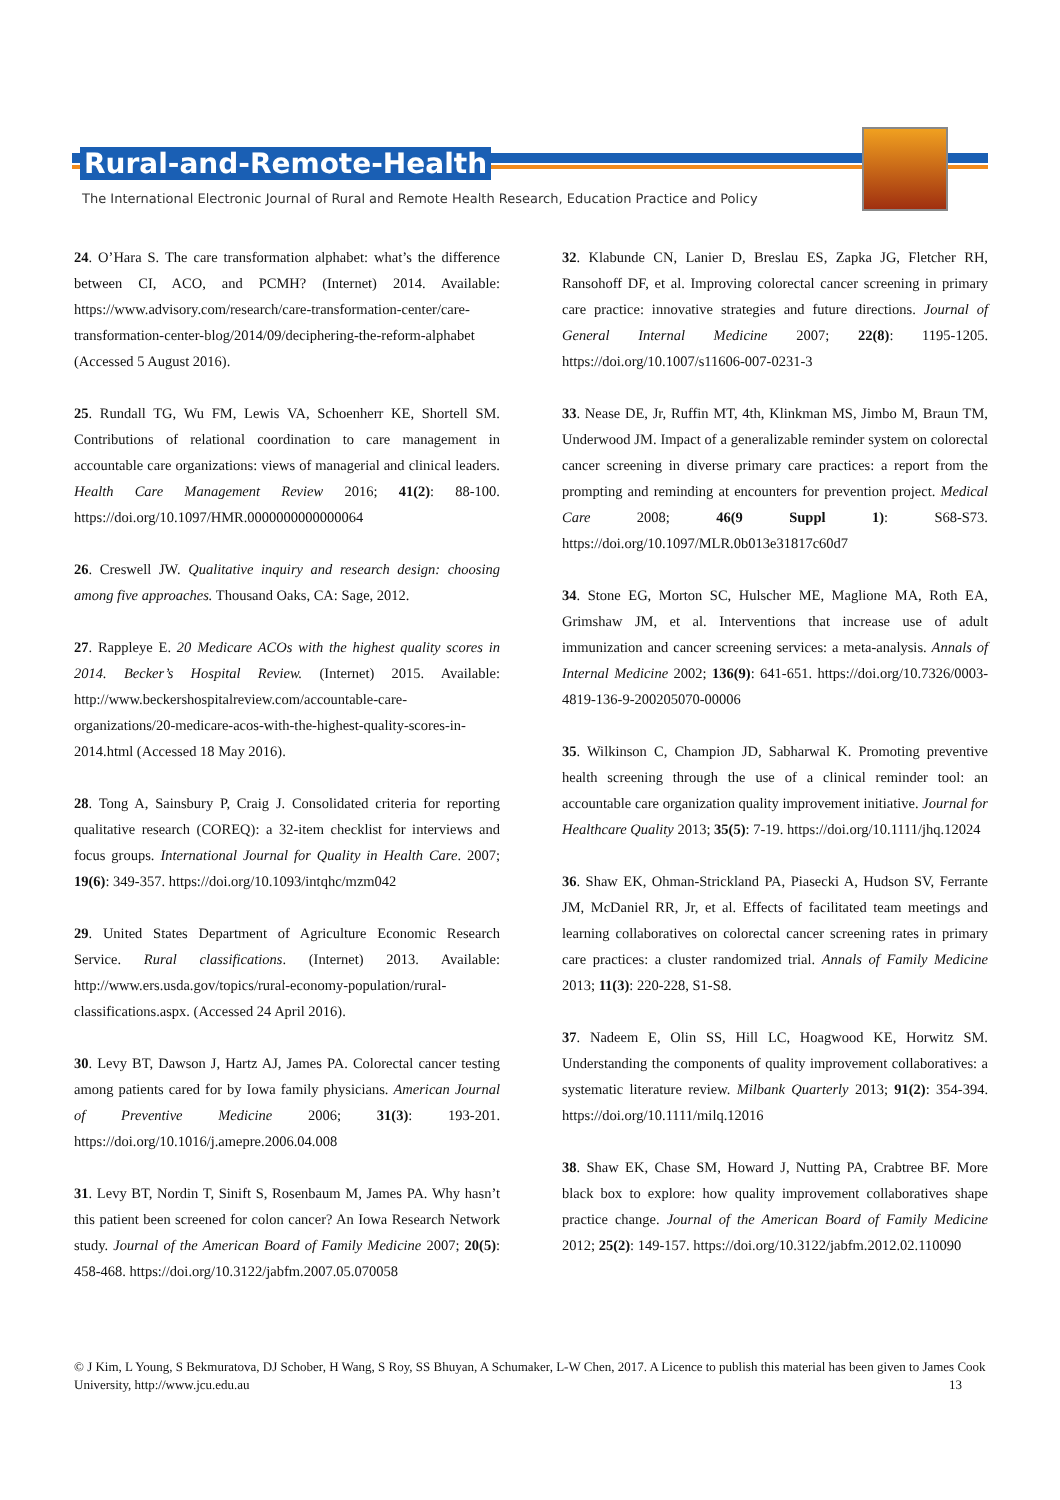Rural-and-Remote-Health
The International Electronic Journal of Rural and Remote Health Research, Education Practice and Policy
24. O’Hara S. The care transformation alphabet: what’s the difference between CI, ACO, and PCMH? (Internet) 2014. Available: https://www.advisory.com/research/care-transformation-center/care-transformation-center-blog/2014/09/deciphering-the-reform-alphabet (Accessed 5 August 2016).
25. Rundall TG, Wu FM, Lewis VA, Schoenherr KE, Shortell SM. Contributions of relational coordination to care management in accountable care organizations: views of managerial and clinical leaders. Health Care Management Review 2016; 41(2): 88-100. https://doi.org/10.1097/HMR.0000000000000064
26. Creswell JW. Qualitative inquiry and research design: choosing among five approaches. Thousand Oaks, CA: Sage, 2012.
27. Rappleye E. 20 Medicare ACOs with the highest quality scores in 2014. Becker’s Hospital Review. (Internet) 2015. Available: http://www.beckershospitalreview.com/accountable-care-organizations/20-medicare-acos-with-the-highest-quality-scores-in-2014.html (Accessed 18 May 2016).
28. Tong A, Sainsbury P, Craig J. Consolidated criteria for reporting qualitative research (COREQ): a 32-item checklist for interviews and focus groups. International Journal for Quality in Health Care. 2007; 19(6): 349-357. https://doi.org/10.1093/intqhc/mzm042
29. United States Department of Agriculture Economic Research Service. Rural classifications. (Internet) 2013. Available: http://www.ers.usda.gov/topics/rural-economy-population/rural-classifications.aspx. (Accessed 24 April 2016).
30. Levy BT, Dawson J, Hartz AJ, James PA. Colorectal cancer testing among patients cared for by Iowa family physicians. American Journal of Preventive Medicine 2006; 31(3): 193-201. https://doi.org/10.1016/j.amepre.2006.04.008
31. Levy BT, Nordin T, Sinift S, Rosenbaum M, James PA. Why hasn’t this patient been screened for colon cancer? An Iowa Research Network study. Journal of the American Board of Family Medicine 2007; 20(5): 458-468. https://doi.org/10.3122/jabfm.2007.05.070058
32. Klabunde CN, Lanier D, Breslau ES, Zapka JG, Fletcher RH, Ransohoff DF, et al. Improving colorectal cancer screening in primary care practice: innovative strategies and future directions. Journal of General Internal Medicine 2007; 22(8): 1195-1205. https://doi.org/10.1007/s11606-007-0231-3
33. Nease DE, Jr, Ruffin MT, 4th, Klinkman MS, Jimbo M, Braun TM, Underwood JM. Impact of a generalizable reminder system on colorectal cancer screening in diverse primary care practices: a report from the prompting and reminding at encounters for prevention project. Medical Care 2008; 46(9 Suppl 1): S68-S73. https://doi.org/10.1097/MLR.0b013e31817c60d7
34. Stone EG, Morton SC, Hulscher ME, Maglione MA, Roth EA, Grimshaw JM, et al. Interventions that increase use of adult immunization and cancer screening services: a meta-analysis. Annals of Internal Medicine 2002; 136(9): 641-651. https://doi.org/10.7326/0003-4819-136-9-200205070-00006
35. Wilkinson C, Champion JD, Sabharwal K. Promoting preventive health screening through the use of a clinical reminder tool: an accountable care organization quality improvement initiative. Journal for Healthcare Quality 2013; 35(5): 7-19. https://doi.org/10.1111/jhq.12024
36. Shaw EK, Ohman-Strickland PA, Piasecki A, Hudson SV, Ferrante JM, McDaniel RR, Jr, et al. Effects of facilitated team meetings and learning collaboratives on colorectal cancer screening rates in primary care practices: a cluster randomized trial. Annals of Family Medicine 2013; 11(3): 220-228, S1-S8.
37. Nadeem E, Olin SS, Hill LC, Hoagwood KE, Horwitz SM. Understanding the components of quality improvement collaboratives: a systematic literature review. Milbank Quarterly 2013; 91(2): 354-394. https://doi.org/10.1111/milq.12016
38. Shaw EK, Chase SM, Howard J, Nutting PA, Crabtree BF. More black box to explore: how quality improvement collaboratives shape practice change. Journal of the American Board of Family Medicine 2012; 25(2): 149-157. https://doi.org/10.3122/jabfm.2012.02.110090
© J Kim, L Young, S Bekmuratova, DJ Schober, H Wang, S Roy, SS Bhuyan, A Schumaker, L-W Chen, 2017. A Licence to publish this material has been given to James Cook University, http://www.jcu.edu.au 13